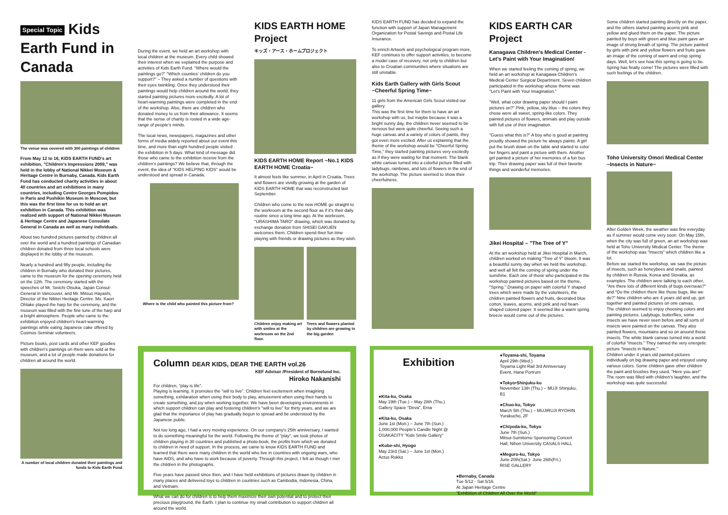Special Topic Kids Earth Fund in Canada
The venue was covered with 300 paintings of children
From May 12 to 16, KIDS EARTH FUND's art exhibition, "Children's Impressions 2009," was held in the lobby of National Nikkei Museum & Heritage Centre in Burnaby, Canada. Kids Earth Fund has conducted charity activities in about 40 countries and art exhibitions in many countries, including Centre Georges Pompidou in Paris and Pushikin Museum in Moscow, but this was the first time for us to hold an art exhibition in Canada. This exhibition was realized with support of National Nikkei Museum & Heritage Centre and Japanese Consulate General in Canada as well as many individuals.
About two hundred pictures painted by children all over the world and a hundred paintings of Canadian children donated from three local schools were displayed in the lobby of the museum.
Nearly a hundred and fifty people, including the children in Burnaby who donated their pictures, came to the museum for the opening ceremony held on the 12th. The ceremony started with the speeches of Mr. Seiichi Otsuka, Japan Consul-General in Vancouver, and Mr. Mitsuo Hayashi, Director of the Nikkei Heritage Centre. Ms. Kaori Ohtake played the harp for the ceremony, and the museum was filled with the fine tune of the harp and a bright atmosphere. People who came to the exhibition enjoyed children's heart-warming paintings while eating Japanese cake offered by Cosmos Seminar volunteers.
Picture books, post cards and other KEF goodies with children's paintings on them were sold at the museum, and a lot of people made donations for children all around the world.
A number of local children donated their paintings and funds to Kids Earth Fund
During the event, we held an art workshop with local children at the museum. Every child showed their interest when we explained the purpose and activities of Kids Earth Fund. "Where would the paintings go?" "Which counties' children do you support?" – They asked a number of questions with their eyes twinkling. Once they understood their paintings would help children around the world, they started painting pictures more excitedly. A lot of heart-warming paintings were completed in the end of the workshop. Also, there are children who donated money to us from their allowance. It seems that the sense of charity is rooted in a wide age-range of people's minds.
The local news, newspapers, magazines and other forms of media widely reported about our event this time, and more than eight hundred people visited the exhibition in 5 days. What kind of message did those who came to the exhibition receive from the children's paintings? We believe that, through the event, the idea of "KIDS HELPING KIDS" would be understood and spread in Canada.
Where is the child who painted this picture from?
KIDS EARTH HOME Project
キッズ・アース・ホームプロジェクト
KIDS EARTH HOME Report ~No.1 KIDS EARTH HOME Croatia~
It almost feels like summer, in April in Croatia. Trees and flowers are vividly growing at the garden of KIDS EARTH HOME that was reconstructed last September.
Children who come to the new HOME go straight to the workroom at the second floor as if it's their daily routine since a long time ago. At the workroom, "URASHIMA TARO" drawing, which was donated by exchange donation from SHISEI GAKUEN welcomes them. Children spend their fun time playing with friends or drawing pictures as they wish.
Children enjoy making art with smiles at the workroom on the 2nd floor.
Trees and flowers planted by children are growing in the big garden
KIDS EARTH FUND has decided to expand the function with support of Japan Management Organization for Postal Savings and Postal Life Insurance.
To enrich Artwork and psychological program more, KEF continues to offer support activities, to become a model case of recovery, not only to children but also to Croatian communities where situations are still unstable.
Kids Earth Gallery with Girls Scout ~Cheerful Spring Time~
11 girls from the American Girls Scout visited our gallery.
This was the first time for them to have an art workshop with us, but maybe because it was a bright sunny day, the children never seemed to be nervous but were quite cheerful. Seeing such a huge canvas and a variety of colors of paints, they got even more excited. After us explaining that the theme of the workshop would be "Cheerful Spring Time," they started painting pictures very excitedly as if they were waiting for that moment. The blank white canvas turned into a colorful picture filled with ladybugs, rainbows, and lots of flowers in the end of the workshop. The picture seemed to show their cheerfulness.
KIDS EARTH CAR Project
Kanagawa Children's Medical Center - Let's Paint with Your Imagination!
When we started feeling the coming of spring, we held an art workshop at Kanagawa Children's Medical Center Surgical Department. Seven children participated in the workshop whose theme was "Let's Paint with Your Imagination."
"Well, what color drawing paper should I paint pictures on?" Pink, yellow, sky blue – the colors they chose were all sweet, spring-like colors. They painted pictures of flowers, animals and play outside with full use of their imagination.
"Guess what this is?" A boy who is good at painting proudly showed the picture he always paints. A girl put the brush down on the table and started to color her fingers and paint a picture with them. Another girl painted a picture of her memories of a fun bus trip. Their drawing paper was full of their favorite things and wonderful memories.
Jikei Hospital – "The Tree of Y"
At the art workshop held at Jikei Hospital in March, children worked on making "Tree of Y" bloom. It was a beautiful sunny day when we held the workshop, and well all felt the coming of spring under the sunshine. Each one of those who participated in the workshop painted pictures based on the theme, "Spring." Drawing on paper with colorful Y shaped trees which were made by the volunteers, the children painted flowers and fruits, decorated blue cotton, leaves, acorns, and pink and red heart-shaped colored paper. It seemed like a warm spring breeze would come out of the pictures.
Some children started painting directly on the paper, and the others started painting acorns pink and yellow and glued them on the paper. The picture painted by boys with green and blue paint gave an image of strong breath of spring. The picture painted by girls with pink and yellow flowers and fruits gave an image of the coming of warm and crisp spring days. Well, let's see how this spring is going to be. Spring has finally come! The pictures were filled with such feelings of the children.
Toho University Omori Medical Center ~Insects in Nature~
After Golden Week, the weather was fine everyday as if summer would come very soon. On May 15th, when the city was full of green, an art workshop was held at Toho University Medical Center. The theme of the workshop was "Insects" which children like a lot.
Before we started the workshop, we saw the picture of insects, such as honeybees and snails, painted by children in Russia, Korea and Slovakia, as examples. The children were talking to each other, "Are there lots of different kinds of bugs overseas?" and "Do the children there like those bugs, like we do?" Nine children who are 4 years old and up, got together and painted pictures on one canvas.
The children seemed to enjoy choosing colors and painting pictures. Ladybugs, butterflies, some insects we have never seen before and all sorts of insects were painted on the canvas. They also painted flowers, mountains and so on around those insects. The white blank canvas turned into a world of colorful "Insects." They named the very energetic picture "Insects in Nature."
Children under 4 years old painted pictures individually on big drawing paper and enjoyed using various colors. Some children gave other children the paint and brushes they used, "Here you are!" The room was filled with children's laughter, and the workshop was quite successful.
Column DEAR KIDS, DEAR THE EARTH vol.26
KEF Advisor /President of Bornelund Inc.
Hiroko Nakanishi
For children, "play is life".
Playing is learning. It promotes the "will to live". Children feel excitement when imagining something, exhilaration when using their body to play, amusement when using their hands to create something, and joy when working together. We have been developing environments in which support children can play and fostering children's "will to live" for thirty years, and we are glad that the importance of play has gradually begun to spread and be understood by the Japanese public.
Not too long ago, I had a very moving experience. On our company's 25th anniversary, I wanted to do something meaningful for the world. Following the theme of "play", we took photos of children playing in 30 countries and published a photo-book, the profits from which we donated to children in need of support. In the process, we came to know KIDS EARTH FUND and learned that there were many children in the world who live in countries with ongoing wars, who have AIDS, and who have to work because of poverty. Through this project, I felt as though I met the children in the photographs.
Five years have passed since then, and I have held exhibitions of pictures drawn by children in many places and delivered toys to children in countries such as Cambodia, Indonesia, China, and Vietnam.
What we can do for children is to help them maximize their own potential and to protect their precious playground, the Earth. I plan to continue my small contribution to support children all around the world.
Exhibition
●Kita-ku, Osaka
May 19th (Tue.) – May 28th (Thu.)
Gallery Space "Deva", Ema
●Kita-ku, Osaka
June 1st (Mon.) – June 7th (Sun.)
1,000,000 People's Candle Night @ OSAKACITY "Kids Smile Gallery"
●Kobe-shi, Hyogo
May 23rd (Sat.) – June 1st (Mon.)
Actus Rokko
●Toyama-shi, Toyama
April 29th (Wed.)
Toyama Light Rail 3rd Anniversary Event, Hana Portrum
●Tokyo•Shinjuku-ku
November 13th (Thu.) – MUJI Shinjuku, B1
●Chuo-ku, Tokyo
March 5th (Thu.) – MUJIRUJI RYOHIN Yurakucho, 2F
●Chiyoda-ku, Tokyo
June 7th (Sun.)
Mitsui-Sumitomo Sponsoring Concert Hall, Nihon University CASALS HALL
●Meguro-ku, Tokyo
June 20th(Sat.)- June 26th(Fri.)
RISE GALLERY
●Bernaby, Canada
Tue 5/12 - Sat 5/16
At Japan Heritage Centre
"Exhibition of Children All Over the World"